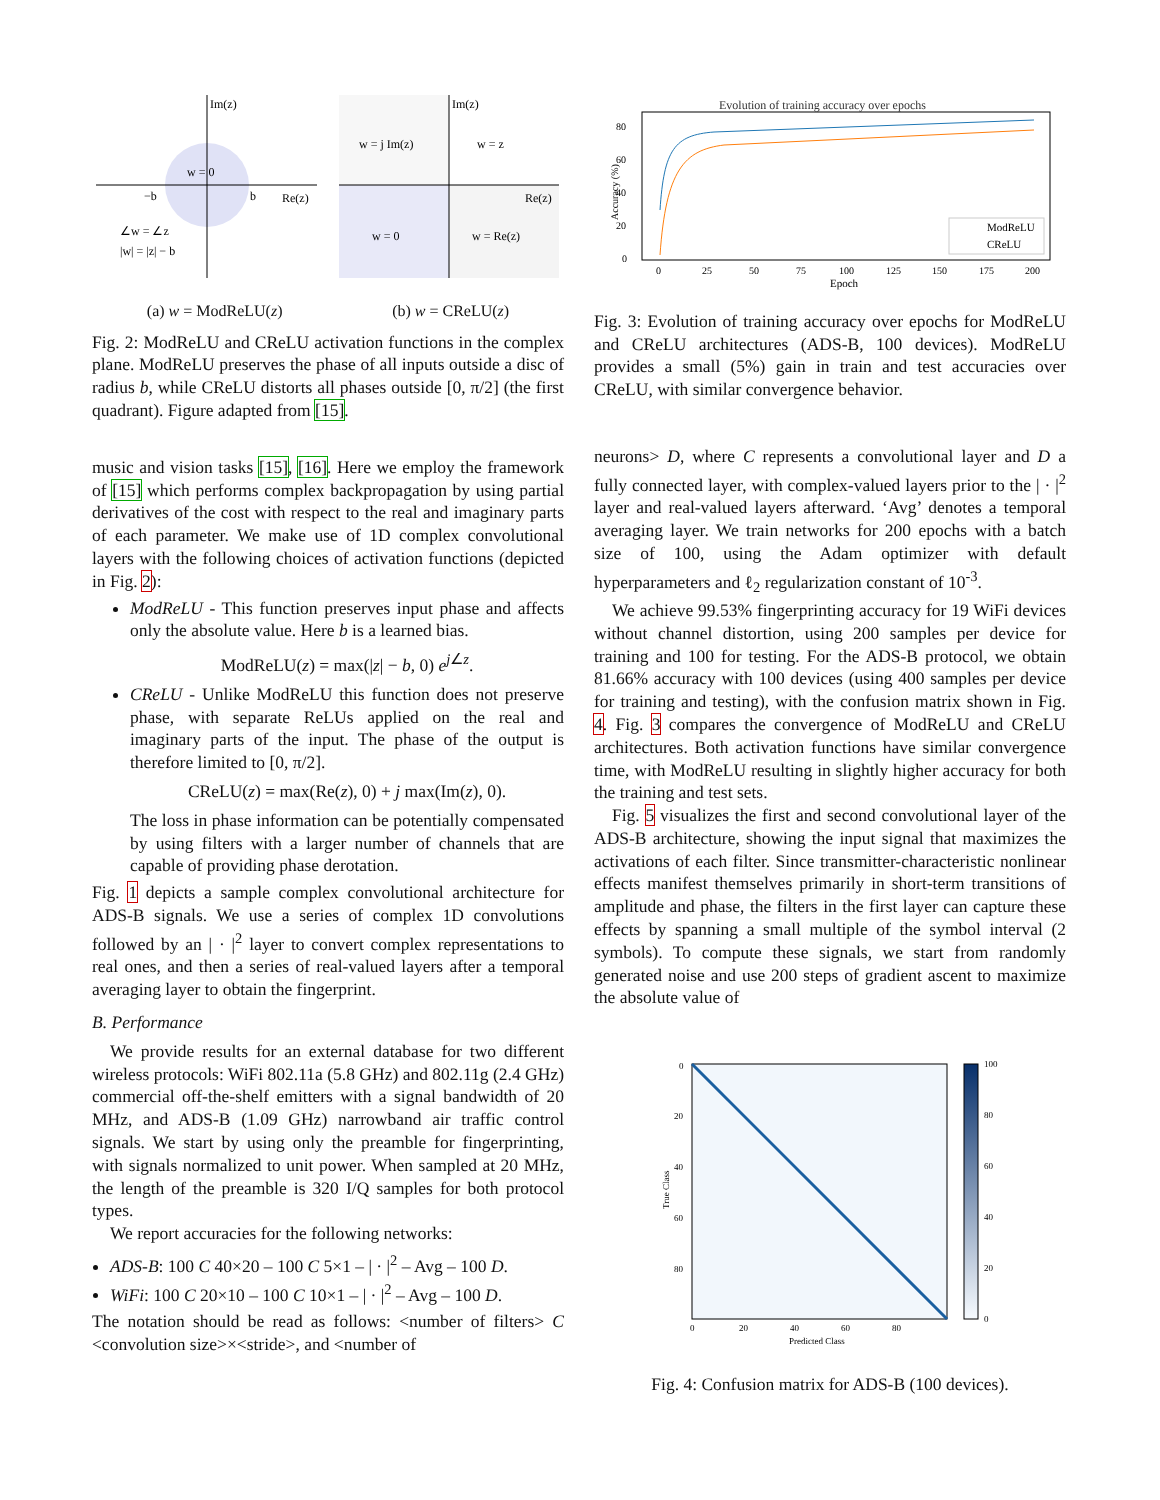Im(z)
w = 0
−b
b
Re(z)
∠w = ∠z
|w| = |z| − b
Im(z)
w = j Im(z)
w = z
Re(z)
w = 0
w = Re(z)
(a) w = ModReLU(z) (b) w = CReLU(z)
Fig. 2: ModReLU and CReLU activation functions in the complex plane. ModReLU preserves the phase of all inputs outside a disc of radius b, while CReLU distorts all phases outside [0, π/2] (the first quadrant). Figure adapted from [15].
music and vision tasks [15], [16]. Here we employ the framework of [15] which performs complex backpropagation by using partial derivatives of the cost with respect to the real and imaginary parts of each parameter. We make use of 1D complex convolutional layers with the following choices of activation functions (depicted in Fig. 2):
ModReLU - This function preserves input phase and affects only the absolute value. Here b is a learned bias.
ModReLU(z) = max(|z| − b, 0) e<sup>j∠z</sup>.
CReLU - Unlike ModReLU this function does not preserve phase, with separate ReLUs applied on the real and imaginary parts of the input. The phase of the output is therefore limited to [0, π/2].
CReLU(z) = max(Re(z), 0) + j max(Im(z), 0).
The loss in phase information can be potentially compensated by using filters with a larger number of channels that are capable of providing phase derotation.
Fig. 1 depicts a sample complex convolutional architecture for ADS-B signals. We use a series of complex 1D convolutions followed by an | · |<sup>2</sup> layer to convert complex representations to real ones, and then a series of real-valued layers after a temporal averaging layer to obtain the fingerprint.
B. Performance
We provide results for an external database for two different wireless protocols: WiFi 802.11a (5.8 GHz) and 802.11g (2.4 GHz) commercial off-the-shelf emitters with a signal bandwidth of 20 MHz, and ADS-B (1.09 GHz) narrowband air traffic control signals. We start by using only the preamble for fingerprinting, with signals normalized to unit power. When sampled at 20 MHz, the length of the preamble is 320 I/Q samples for both protocol types.
We report accuracies for the following networks:
ADS-B: 100 C 40×20 – 100 C 5×1 – | · |<sup>2</sup> – Avg – 100 D.
WiFi: 100 C 20×10 – 100 C 10×1 – | · |<sup>2</sup> – Avg – 100 D.
The notation should be read as follows: <number of filters> C <convolution size>×<stride>, and <number of
Evolution of training accuracy over epochs
80
60
40
20
0
Accuracy (%)
ModReLU
CReLU
0
25
50
75
100
125
150
175
200
Epoch
Fig. 3: Evolution of training accuracy over epochs for ModReLU and CReLU architectures (ADS-B, 100 devices). ModReLU provides a small (5%) gain in train and test accuracies over CReLU, with similar convergence behavior.
neurons> D, where C represents a convolutional layer and D a fully connected layer, with complex-valued layers prior to the | · |<sup>2</sup> layer and real-valued layers afterward. ‘Avg’ denotes a temporal averaging layer. We train networks for 200 epochs with a batch size of 100, using the Adam optimizer with default hyperparameters and ℓ<sub>2</sub> regularization constant of 10<sup>-3</sup>.
We achieve 99.53% fingerprinting accuracy for 19 WiFi devices without channel distortion, using 200 samples per device for training and 100 for testing. For the ADS-B protocol, we obtain 81.66% accuracy with 100 devices (using 400 samples per device for training and testing), with the confusion matrix shown in Fig. 4. Fig. 3 compares the convergence of ModReLU and CReLU architectures. Both activation functions have similar convergence time, with ModReLU resulting in slightly higher accuracy for both the training and test sets.
Fig. 5 visualizes the first and second convolutional layer of the ADS-B architecture, showing the input signal that maximizes the activations of each filter. Since transmitter-characteristic nonlinear effects manifest themselves primarily in short-term transitions of amplitude and phase, the filters in the first layer can capture these effects by spanning a small multiple of the symbol interval (2 symbols). To compute these signals, we start from randomly generated noise and use 200 steps of gradient ascent to maximize the absolute value of
0
20
40
60
80
True Class
0
20
40
60
80
Predicted Class
100
80
60
40
20
0
Fig. 4: Confusion matrix for ADS-B (100 devices).